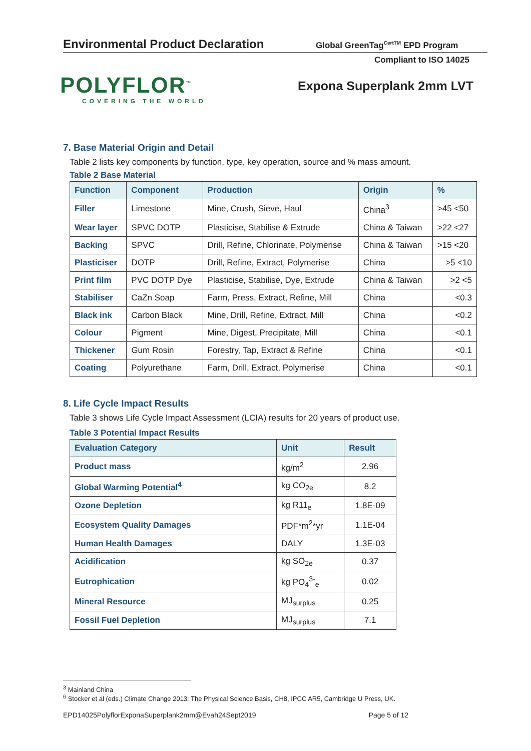Environmental Product Declaration Global GreenTag<sup>CertTM</sup> EPD Program
Compliant to ISO 14025
POLYFLOR<sup>™</sup>
COVERING THE WORLD
Expona Superplank 2mm LVT
7. Base Material Origin and Detail
Table 2 lists key components by function, type, key operation, source and % mass amount.
Table 2 Base Material
| Function | Component | Production | Origin | % |
| --- | --- | --- | --- | --- |
| Filler | Limestone | Mine, Crush, Sieve, Haul | China<sup>3</sup> | >45 <50 |
| Wear layer | SPVC DOTP | Plasticise, Stabilise & Extrude | China & Taiwan | >22 <27 |
| Backing | SPVC | Drill, Refine, Chlorinate, Polymerise | China & Taiwan | >15 <20 |
| Plasticiser | DOTP | Drill, Refine, Extract, Polymerise | China | >5 <10 |
| Print film | PVC DOTP Dye | Plasticise, Stabilise, Dye, Extrude | China & Taiwan | >2 <5 |
| Stabiliser | CaZn Soap | Farm, Press, Extract, Refine, Mill | China | <0.3 |
| Black ink | Carbon Black | Mine, Drill, Refine, Extract, Mill | China | <0.2 |
| Colour | Pigment | Mine, Digest, Precipitate, Mill | China | <0.1 |
| Thickener | Gum Rosin | Forestry, Tap, Extract & Refine | China | <0.1 |
| Coating | Polyurethane | Farm, Drill, Extract, Polymerise | China | <0.1 |
8. Life Cycle Impact Results
Table 3 shows Life Cycle Impact Assessment (LCIA) results for 20 years of product use.
Table 3 Potential Impact Results
| Evaluation Category | Unit | Result |
| --- | --- | --- |
| Product mass | kg/m<sup>2</sup> | 2.96 |
| Global Warming Potential<sup>4</sup> | kg CO<sub>2e</sub> | 8.2 |
| Ozone Depletion | kg R11<sub>e</sub> | 1.8E-09 |
| Ecosystem Quality Damages | PDF*m<sup>2</sup>*yr | 1.1E-04 |
| Human Health Damages | DALY | 1.3E-03 |
| Acidification | kg SO<sub>2e</sub> | 0.37 |
| Eutrophication | kg PO<sub>4</sub><sup>3-</sup><sub>e</sub> | 0.02 |
| Mineral Resource | MJ<sub>surplus</sub> | 0.25 |
| Fossil Fuel Depletion | MJ<sub>surplus</sub> | 7.1 |
<sup>3</sup> Mainland China
<sup>6</sup> Stocker et al (eds.) Climate Change 2013: The Physical Science Basis, CH8, IPCC AR5, Cambridge U Press, UK.
EPD14025PolyflorExponaSuperplank2mm@Evah24Sept2019 Page 5 of 12